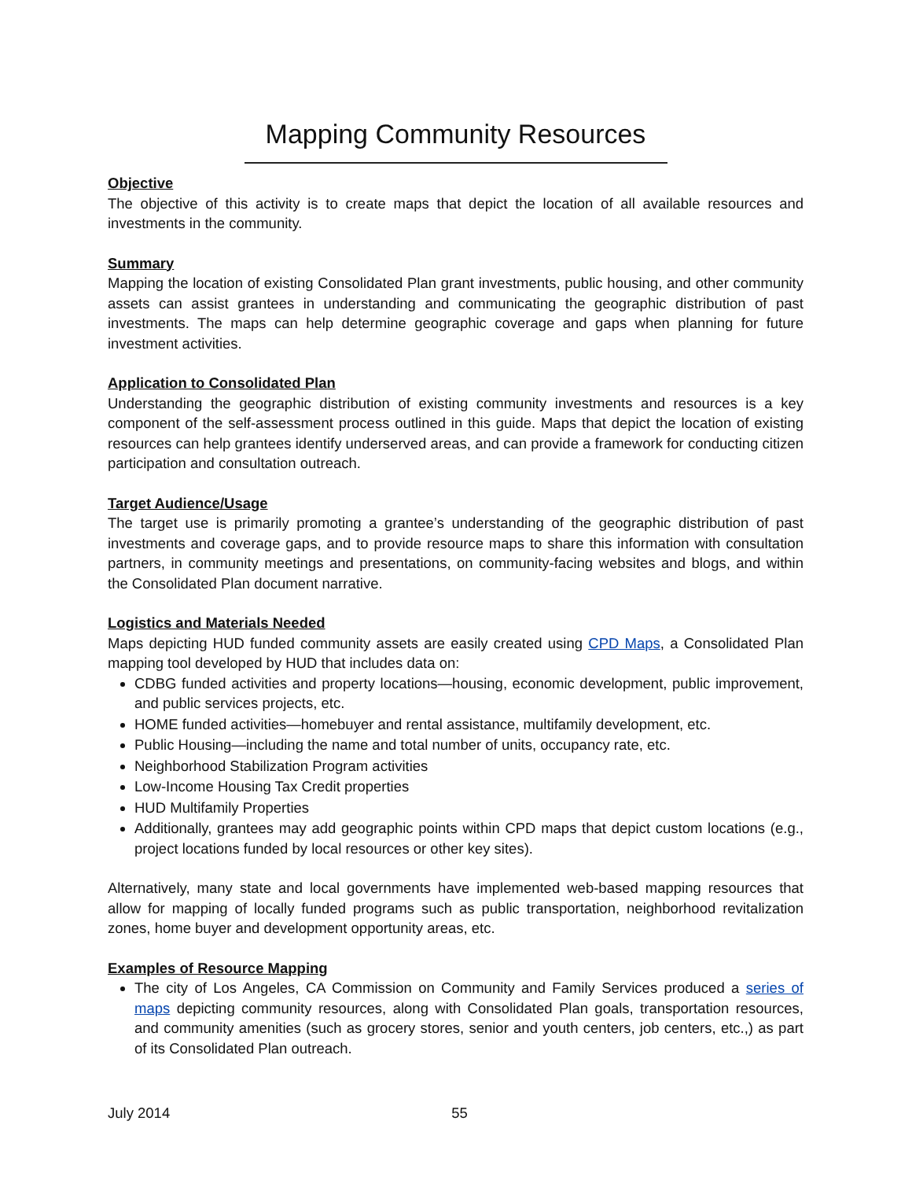Mapping Community Resources
Objective
The objective of this activity is to create maps that depict the location of all available resources and investments in the community.
Summary
Mapping the location of existing Consolidated Plan grant investments, public housing, and other community assets can assist grantees in understanding and communicating the geographic distribution of past investments. The maps can help determine geographic coverage and gaps when planning for future investment activities.
Application to Consolidated Plan
Understanding the geographic distribution of existing community investments and resources is a key component of the self-assessment process outlined in this guide. Maps that depict the location of existing resources can help grantees identify underserved areas, and can provide a framework for conducting citizen participation and consultation outreach.
Target Audience/Usage
The target use is primarily promoting a grantee’s understanding of the geographic distribution of past investments and coverage gaps, and to provide resource maps to share this information with consultation partners, in community meetings and presentations, on community-facing websites and blogs, and within the Consolidated Plan document narrative.
Logistics and Materials Needed
Maps depicting HUD funded community assets are easily created using CPD Maps, a Consolidated Plan mapping tool developed by HUD that includes data on:
CDBG funded activities and property locations—housing, economic development, public improvement, and public services projects, etc.
HOME funded activities—homebuyer and rental assistance, multifamily development, etc.
Public Housing—including the name and total number of units, occupancy rate, etc.
Neighborhood Stabilization Program activities
Low-Income Housing Tax Credit properties
HUD Multifamily Properties
Additionally, grantees may add geographic points within CPD maps that depict custom locations (e.g., project locations funded by local resources or other key sites).
Alternatively, many state and local governments have implemented web-based mapping resources that allow for mapping of locally funded programs such as public transportation, neighborhood revitalization zones, home buyer and development opportunity areas, etc.
Examples of Resource Mapping
The city of Los Angeles, CA Commission on Community and Family Services produced a series of maps depicting community resources, along with Consolidated Plan goals, transportation resources, and community amenities (such as grocery stores, senior and youth centers, job centers, etc.,) as part of its Consolidated Plan outreach.
July 2014 55